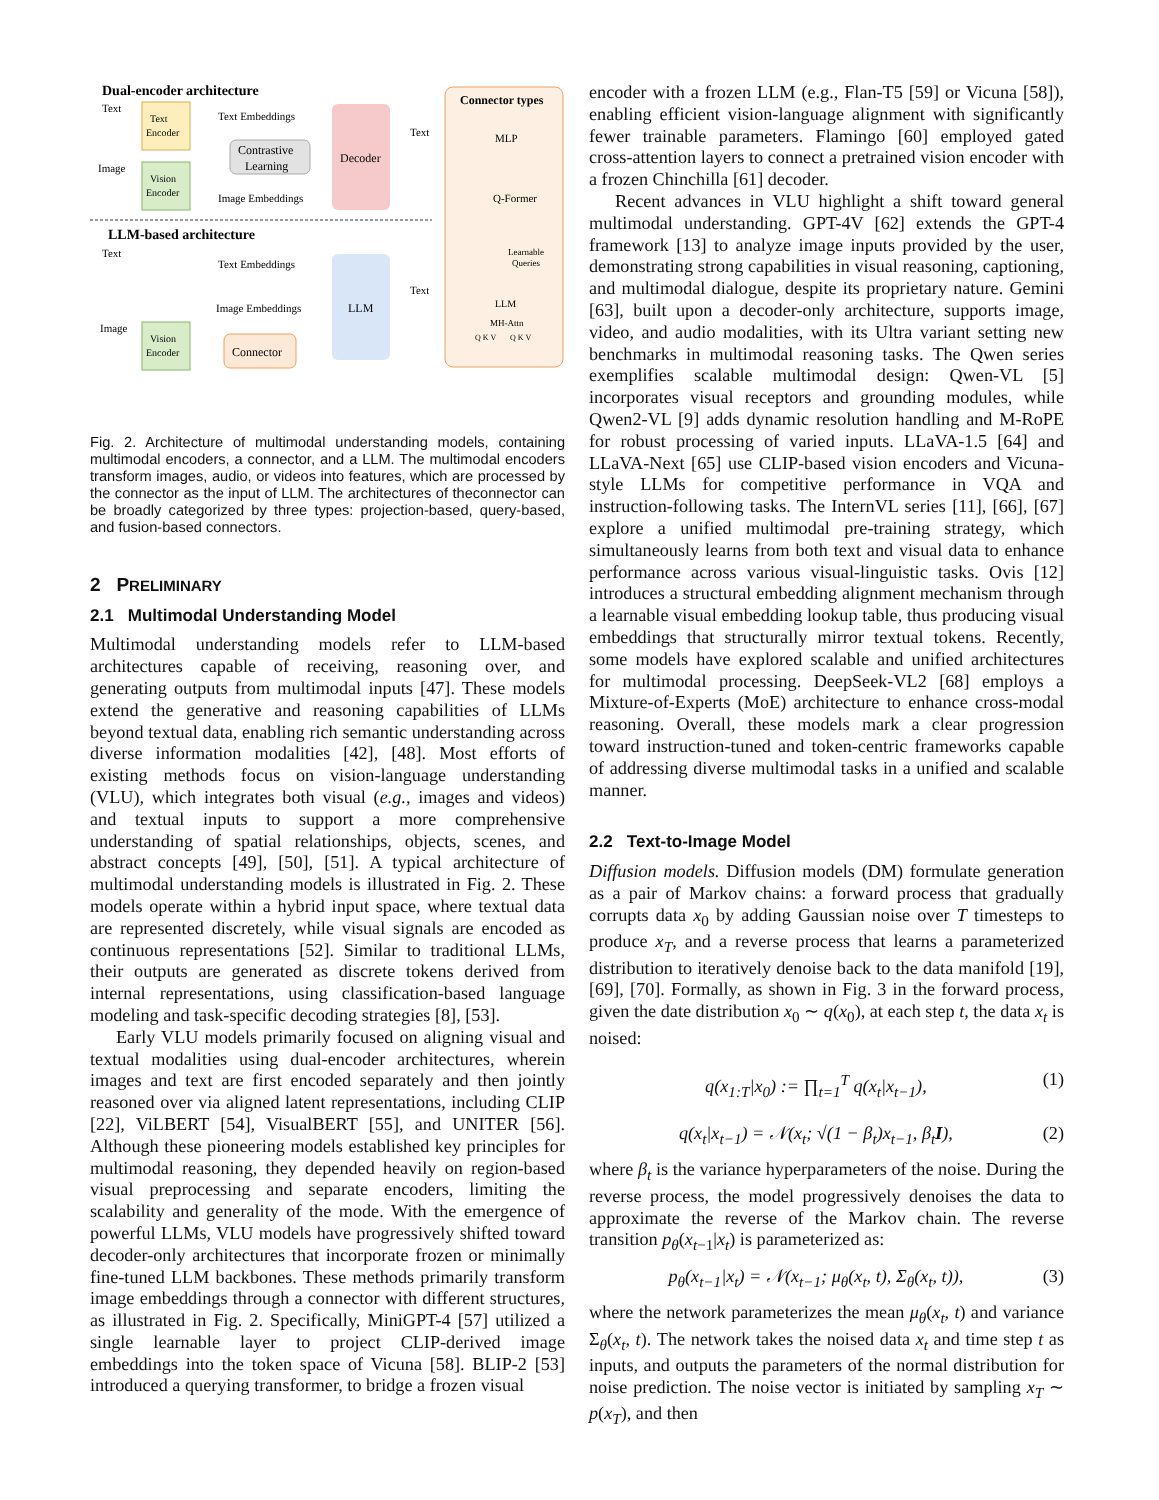Dual-encoder architecture
Text
Text
Encoder
Text Embeddings
Contrastive
Learning
Decoder
Text
Image
Vision
Encoder
Image Embeddings
LLM-based architecture
Text
Text Embeddings
LLM
Text
Image Embeddings
Image
Vision
Encoder
Connector
Connector types
MLP
Q-Former
Learnable
Queries
LLM
MH-Attn
Q K V
Q K V
Fig. 2. Architecture of multimodal understanding models, containing multimodal encoders, a connector, and a LLM. The multimodal encoders transform images, audio, or videos into features, which are processed by the connector as the input of LLM. The architectures of theconnector can be broadly categorized by three types: projection-based, query-based, and fusion-based connectors.
2 PRELIMINARY
2.1 Multimodal Understanding Model
Multimodal understanding models refer to LLM-based architectures capable of receiving, reasoning over, and generating outputs from multimodal inputs [47]. These models extend the generative and reasoning capabilities of LLMs beyond textual data, enabling rich semantic understanding across diverse information modalities [42], [48]. Most efforts of existing methods focus on vision-language understanding (VLU), which integrates both visual (e.g., images and videos) and textual inputs to support a more comprehensive understanding of spatial relationships, objects, scenes, and abstract concepts [49], [50], [51]. A typical architecture of multimodal understanding models is illustrated in Fig. 2. These models operate within a hybrid input space, where textual data are represented discretely, while visual signals are encoded as continuous representations [52]. Similar to traditional LLMs, their outputs are generated as discrete tokens derived from internal representations, using classification-based language modeling and task-specific decoding strategies [8], [53].
Early VLU models primarily focused on aligning visual and textual modalities using dual-encoder architectures, wherein images and text are first encoded separately and then jointly reasoned over via aligned latent representations, including CLIP [22], ViLBERT [54], VisualBERT [55], and UNITER [56]. Although these pioneering models established key principles for multimodal reasoning, they depended heavily on region-based visual preprocessing and separate encoders, limiting the scalability and generality of the mode. With the emergence of powerful LLMs, VLU models have progressively shifted toward decoder-only architectures that incorporate frozen or minimally fine-tuned LLM backbones. These methods primarily transform image embeddings through a connector with different structures, as illustrated in Fig. 2. Specifically, MiniGPT-4 [57] utilized a single learnable layer to project CLIP-derived image embeddings into the token space of Vicuna [58]. BLIP-2 [53] introduced a querying transformer, to bridge a frozen visual
encoder with a frozen LLM (e.g., Flan-T5 [59] or Vicuna [58]), enabling efficient vision-language alignment with significantly fewer trainable parameters. Flamingo [60] employed gated cross-attention layers to connect a pretrained vision encoder with a frozen Chinchilla [61] decoder.
Recent advances in VLU highlight a shift toward general multimodal understanding. GPT-4V [62] extends the GPT-4 framework [13] to analyze image inputs provided by the user, demonstrating strong capabilities in visual reasoning, captioning, and multimodal dialogue, despite its proprietary nature. Gemini [63], built upon a decoder-only architecture, supports image, video, and audio modalities, with its Ultra variant setting new benchmarks in multimodal reasoning tasks. The Qwen series exemplifies scalable multimodal design: Qwen-VL [5] incorporates visual receptors and grounding modules, while Qwen2-VL [9] adds dynamic resolution handling and M-RoPE for robust processing of varied inputs. LLaVA-1.5 [64] and LLaVA-Next [65] use CLIP-based vision encoders and Vicuna-style LLMs for competitive performance in VQA and instruction-following tasks. The InternVL series [11], [66], [67] explore a unified multimodal pre-training strategy, which simultaneously learns from both text and visual data to enhance performance across various visual-linguistic tasks. Ovis [12] introduces a structural embedding alignment mechanism through a learnable visual embedding lookup table, thus producing visual embeddings that structurally mirror textual tokens. Recently, some models have explored scalable and unified architectures for multimodal processing. DeepSeek-VL2 [68] employs a Mixture-of-Experts (MoE) architecture to enhance cross-modal reasoning. Overall, these models mark a clear progression toward instruction-tuned and token-centric frameworks capable of addressing diverse multimodal tasks in a unified and scalable manner.
2.2 Text-to-Image Model
Diffusion models. Diffusion models (DM) formulate generation as a pair of Markov chains: a forward process that gradually corrupts data x<sub>0</sub> by adding Gaussian noise over T timesteps to produce x<sub>T</sub>, and a reverse process that learns a parameterized distribution to iteratively denoise back to the data manifold [19], [69], [70]. Formally, as shown in Fig. 3 in the forward process, given the date distribution x<sub>0</sub> ∼ q(x<sub>0</sub>), at each step t, the data x<sub>t</sub> is noised:
q(x<sub>1:T</sub>|x<sub>0</sub>) := ∏<sub>t=1</sub><sup>T</sup> q(x<sub>t</sub>|x<sub>t−1</sub>), (1)
q(x<sub>t</sub>|x<sub>t−1</sub>) = 𝒩(x<sub>t</sub>; √(1 − β<sub>t</sub>)x<sub>t−1</sub>, β<sub>t</sub>I), (2)
where β<sub>t</sub> is the variance hyperparameters of the noise. During the reverse process, the model progressively denoises the data to approximate the reverse of the Markov chain. The reverse transition p<sub>θ</sub>(x<sub>t−1</sub>|x<sub>t</sub>) is parameterized as:
p<sub>θ</sub>(x<sub>t−1</sub>|x<sub>t</sub>) = 𝒩(x<sub>t−1</sub>; μ<sub>θ</sub>(x<sub>t</sub>, t), Σ<sub>θ</sub>(x<sub>t</sub>, t)), (3)
where the network parameterizes the mean μ<sub>θ</sub>(x<sub>t</sub>, t) and variance Σ<sub>θ</sub>(x<sub>t</sub>, t). The network takes the noised data x<sub>t</sub> and time step t as inputs, and outputs the parameters of the normal distribution for noise prediction. The noise vector is initiated by sampling x<sub>T</sub> ∼ p(x<sub>T</sub>), and then